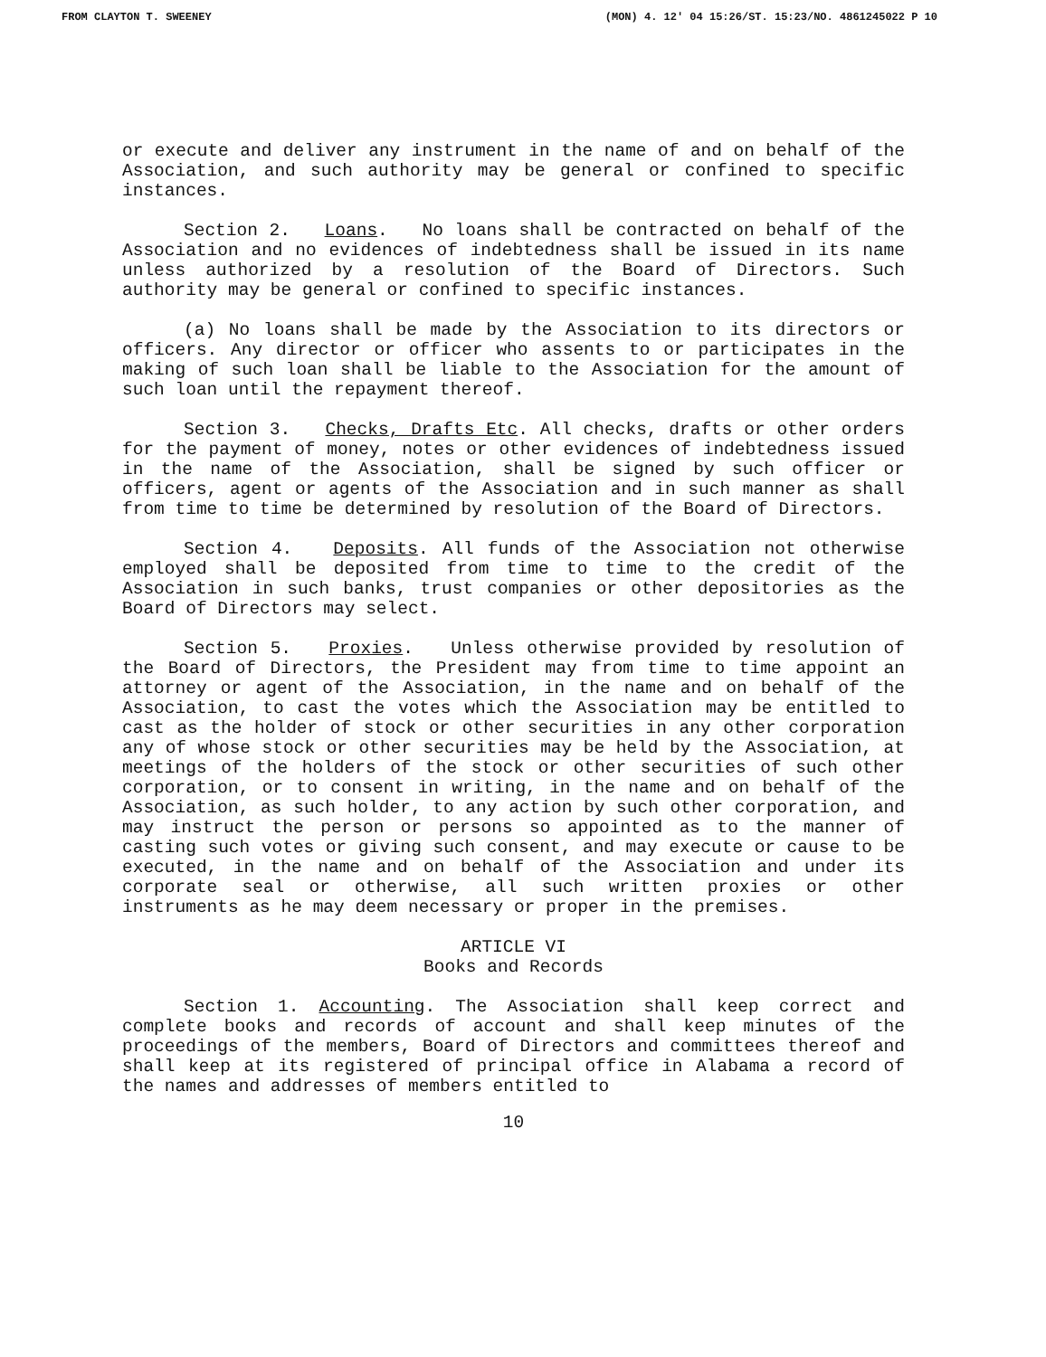FROM CLAYTON T. SWEENEY (MON) 4. 12' 04 15:26/ST. 15:23/NO. 4861245022 P 10
or execute and deliver any instrument in the name of and on behalf of the Association, and such authority may be general or confined to specific instances.
Section 2. Loans. No loans shall be contracted on behalf of the Association and no evidences of indebtedness shall be issued in its name unless authorized by a resolution of the Board of Directors. Such authority may be general or confined to specific instances.
(a) No loans shall be made by the Association to its directors or officers. Any director or officer who assents to or participates in the making of such loan shall be liable to the Association for the amount of such loan until the repayment thereof.
Section 3. Checks, Drafts Etc. All checks, drafts or other orders for the payment of money, notes or other evidences of indebtedness issued in the name of the Association, shall be signed by such officer or officers, agent or agents of the Association and in such manner as shall from time to time be determined by resolution of the Board of Directors.
Section 4. Deposits. All funds of the Association not otherwise employed shall be deposited from time to time to the credit of the Association in such banks, trust companies or other depositories as the Board of Directors may select.
Section 5. Proxies. Unless otherwise provided by resolution of the Board of Directors, the President may from time to time appoint an attorney or agent of the Association, in the name and on behalf of the Association, to cast the votes which the Association may be entitled to cast as the holder of stock or other securities in any other corporation any of whose stock or other securities may be held by the Association, at meetings of the holders of the stock or other securities of such other corporation, or to consent in writing, in the name and on behalf of the Association, as such holder, to any action by such other corporation, and may instruct the person or persons so appointed as to the manner of casting such votes or giving such consent, and may execute or cause to be executed, in the name and on behalf of the Association and under its corporate seal or otherwise, all such written proxies or other instruments as he may deem necessary or proper in the premises.
ARTICLE VI
Books and Records
Section 1. Accounting. The Association shall keep correct and complete books and records of account and shall keep minutes of the proceedings of the members, Board of Directors and committees thereof and shall keep at its registered of principal office in Alabama a record of the names and addresses of members entitled to
10